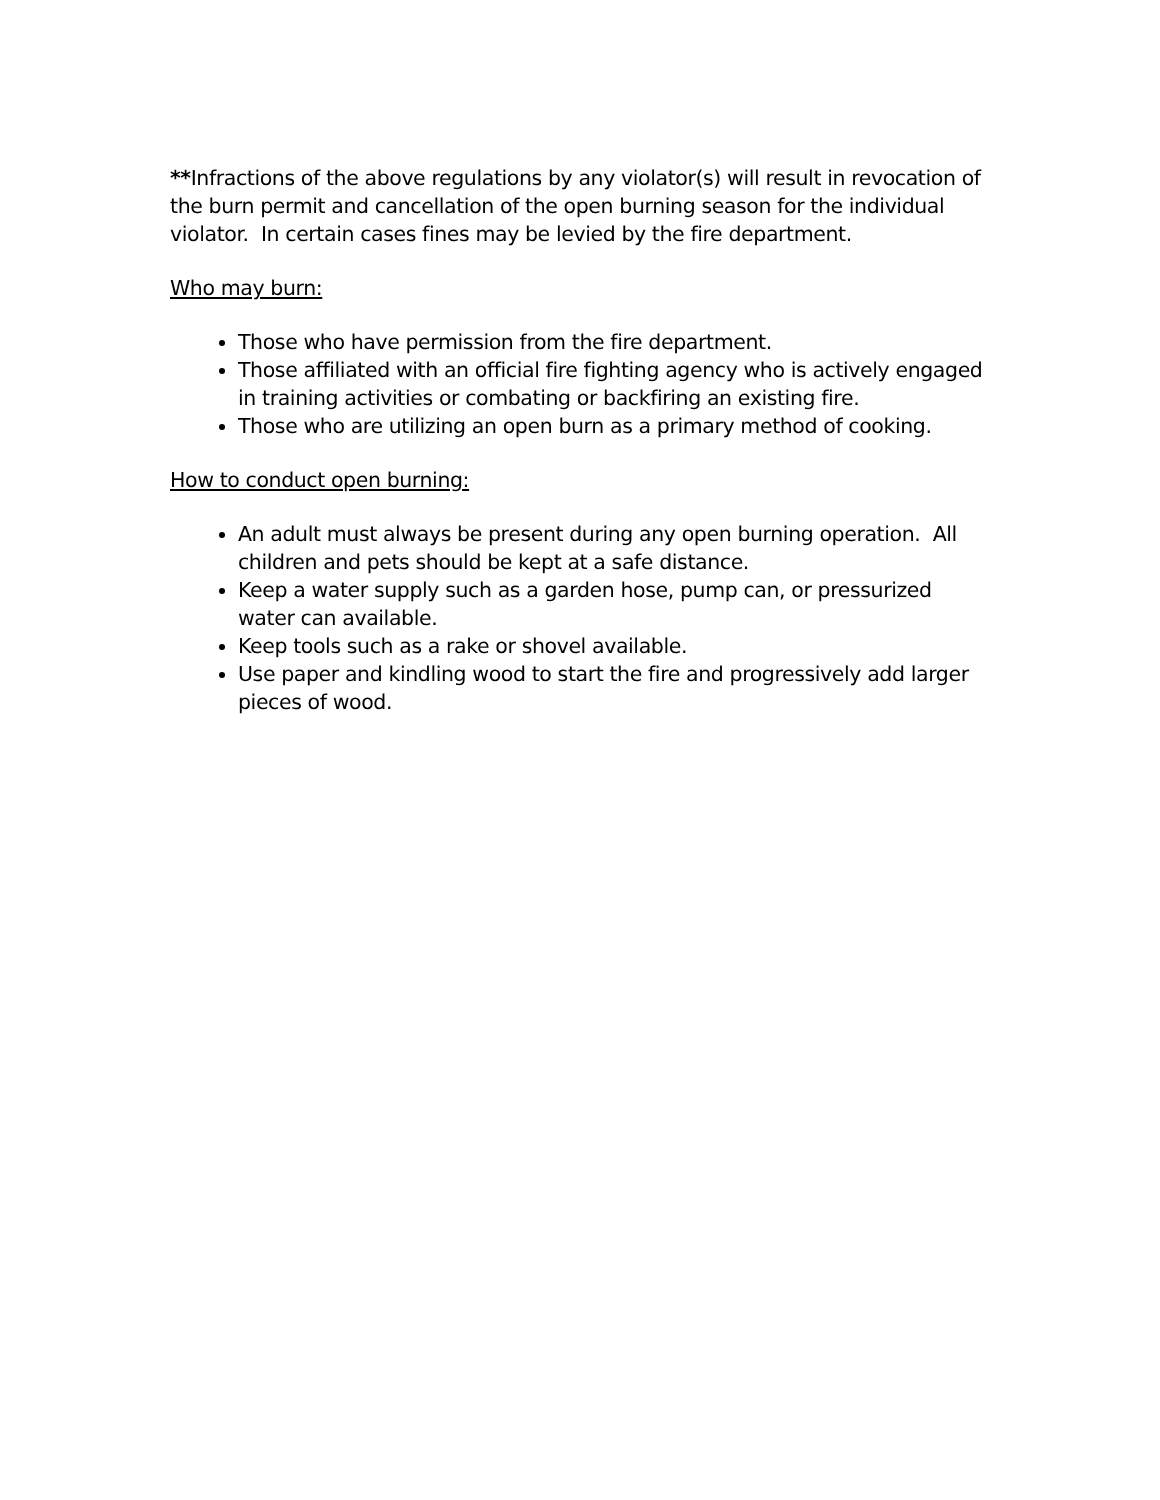**Infractions of the above regulations by any violator(s) will result in revocation of the burn permit and cancellation of the open burning season for the individual violator. In certain cases fines may be levied by the fire department.
Who may burn:
Those who have permission from the fire department.
Those affiliated with an official fire fighting agency who is actively engaged in training activities or combating or backfiring an existing fire.
Those who are utilizing an open burn as a primary method of cooking.
How to conduct open burning:
An adult must always be present during any open burning operation. All children and pets should be kept at a safe distance.
Keep a water supply such as a garden hose, pump can, or pressurized water can available.
Keep tools such as a rake or shovel available.
Use paper and kindling wood to start the fire and progressively add larger pieces of wood.